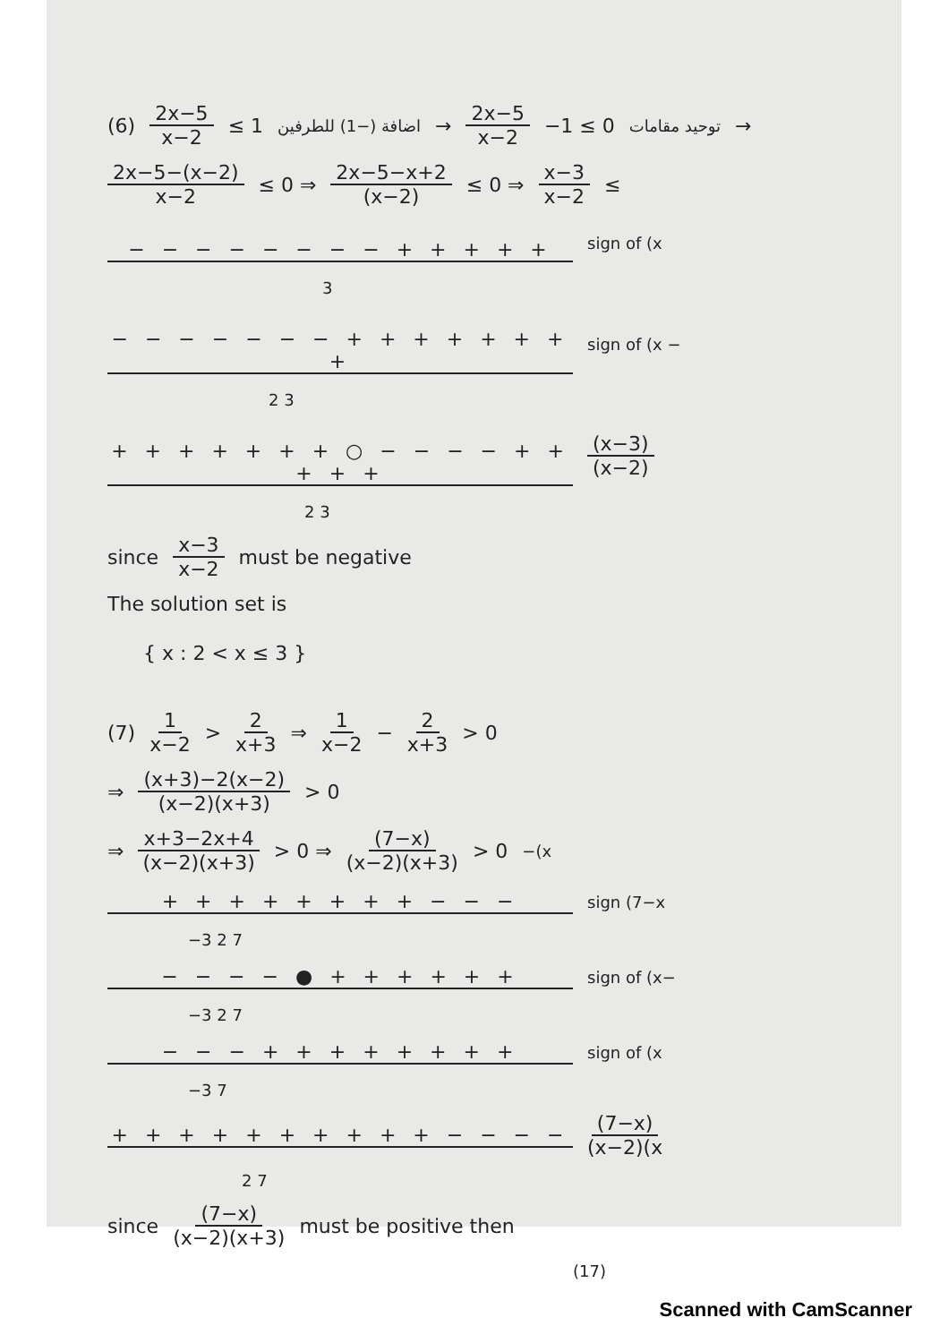(6) 2x−5 x−2 ≤ 1 اضافة (−1) للطرفين → 2x−5 x−2 −1 ≤ 0 توحيد مقامات →
2x−5−(x−2) x−2 ≤ 0 ⇒ 2x−5−x+2 (x−2) ≤ 0 ⇒ x−3 x−2 ≤
− − − − − − − − + + + + +
sign of (x
3
− − − − − − − + + + + + + + +
sign of (x −
2 3
+ + + + + + + ○ − − − − + + + + +
(x−3) (x−2)
2 3
since x−3 x−2 must be negative
The solution set is
{ x : 2 < x ≤ 3 }
(7) 1 x−2 > 2 x+3 ⇒ 1 x−2 − 2 x+3 > 0
⇒ (x+3)−2(x−2) (x−2)(x+3) > 0
⇒ x+3−2x+4 (x−2)(x+3) > 0 ⇒ (7−x) (x−2)(x+3) > 0 −(x
+ + + + + + + + − − −
sign (7−x
−3 2 7
− − − − ● + + + + + +
sign of (x−
−3 2 7
− − − + + + + + + + +
sign of (x
−3 7
+ + + + + + + + + + − − − −
(7−x) (x−2)(x
2 7
since (7−x) (x−2)(x+3) must be positive then
(17)
Scanned with CamScanner